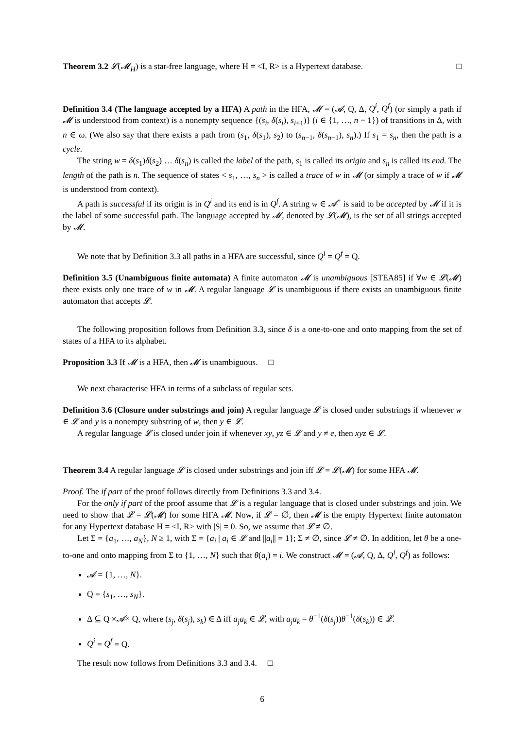Theorem 3.2 𝓛(𝓜<sub>H</sub>) is a star-free language, where H = <I, R> is a Hypertext database. □
Definition 3.4 (The language accepted by a HFA) A path in the HFA, 𝓜 = (𝓐, Q, Δ, Q<sup>i</sup>, Q<sup>f</sup>) (or simply a path if 𝓜 is understood from context) is a nonempty sequence {(s<sub>i</sub>, δ(s<sub>i</sub>), s<sub>i+1</sub>)} (i ∈ {1, …, n − 1}) of transitions in Δ, with n ∈ ω. (We also say that there exists a path from (s<sub>1</sub>, δ(s<sub>1</sub>), s<sub>2</sub>) to (s<sub>n−1</sub>, δ(s<sub>n−1</sub>), s<sub>n</sub>).) If s<sub>1</sub> = s<sub>n</sub>, then the path is a cycle.
The string w = δ(s<sub>1</sub>)δ(s<sub>2</sub>) … δ(s<sub>n</sub>) is called the label of the path, s<sub>1</sub> is called its origin and s<sub>n</sub> is called its end. The length of the path is n. The sequence of states < s<sub>1</sub>, …, s<sub>n</sub> > is called a trace of w in 𝓜 (or simply a trace of w if 𝓜 is understood from context).
A path is successful if its origin is in Q<sup>i</sup> and its end is in Q<sup>f</sup>. A string w ∈ 𝓐<sup>+</sup> is said to be accepted by 𝓜 if it is the label of some successful path. The language accepted by 𝓜, denoted by 𝓛(𝓜), is the set of all strings accepted by 𝓜.
We note that by Definition 3.3 all paths in a HFA are successful, since Q<sup>i</sup> = Q<sup>f</sup> = Q.
Definition 3.5 (Unambiguous finite automata) A finite automaton 𝓜 is unambiguous [STEA85] if ∀w ∈ 𝓛(𝓜) there exists only one trace of w in 𝓜. A regular language 𝓛 is unambiguous if there exists an unambiguous finite automaton that accepts 𝓛.
The following proposition follows from Definition 3.3, since δ is a one-to-one and onto mapping from the set of states of a HFA to its alphabet.
Proposition 3.3 If 𝓜 is a HFA, then 𝓜 is unambiguous. □
We next characterise HFA in terms of a subclass of regular sets.
Definition 3.6 (Closure under substrings and join) A regular language 𝓛 is closed under substrings if whenever w ∈ 𝓛 and y is a nonempty substring of w, then y ∈ 𝓛.
A regular language 𝓛 is closed under join if whenever xy, yz ∈ 𝓛 and y ≠ e, then xyz ∈ 𝓛.
Theorem 3.4 A regular language 𝓛 is closed under substrings and join iff 𝓛 = 𝓛(𝓜) for some HFA 𝓜.
Proof. The if part of the proof follows directly from Definitions 3.3 and 3.4.
For the only if part of the proof assume that 𝓛 is a regular language that is closed under substrings and join. We need to show that 𝓛 = 𝓛(𝓜) for some HFA 𝓜. Now, if 𝓛 = ∅, then 𝓜 is the empty Hypertext finite automaton for any Hypertext database H = <I, R> with |S| = 0. So, we assume that 𝓛 ≠ ∅.
Let Σ = {a<sub>1</sub>, …, a<sub>N</sub>}, N ≥ 1, with Σ = {a<sub>i</sub> | a<sub>i</sub> ∈ 𝓛 and ||a<sub>i</sub>|| = 1}; Σ ≠ ∅, since 𝓛 ≠ ∅. In addition, let θ be a one-to-one and onto mapping from Σ to {1, …, N} such that θ(a<sub>i</sub>) = i. We construct 𝓜 = (𝓐, Q, Δ, Q<sup>i</sup>, Q<sup>f</sup>) as follows:
𝓐 = {1, …, N}.
Q = {s<sub>1</sub>, …, s<sub>N</sub>}.
Δ ⊆ Q ×𝓐× Q, where (s<sub>j</sub>, δ(s<sub>j</sub>), s<sub>k</sub>) ∈ Δ iff a<sub>j</sub>a<sub>k</sub> ∈ 𝓛, with a<sub>j</sub>a<sub>k</sub> = θ<sup>−1</sup>(δ(s<sub>j</sub>))θ<sup>−1</sup>(δ(s<sub>k</sub>)) ∈ 𝓛.
Q<sup>i</sup> = Q<sup>f</sup> = Q.
The result now follows from Definitions 3.3 and 3.4. □
6